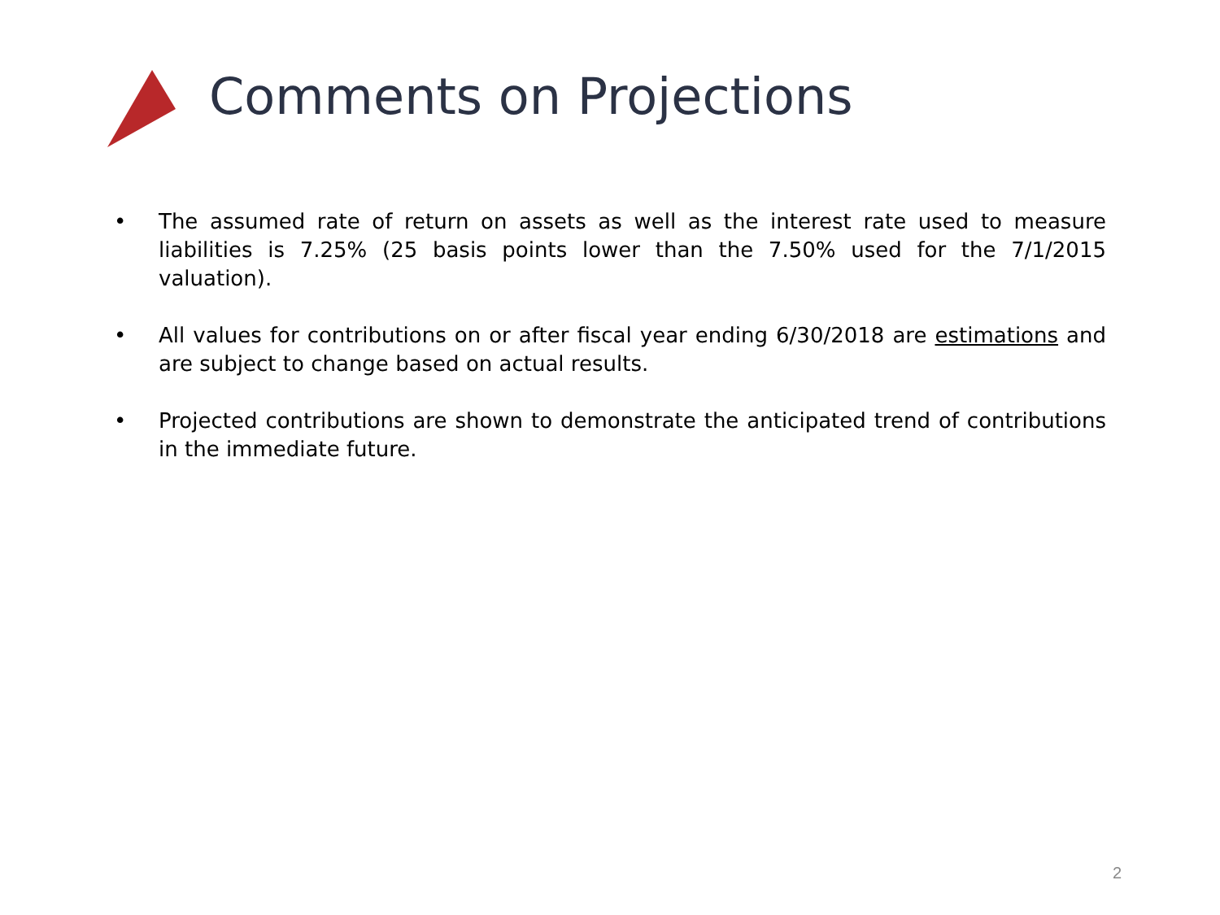Comments on Projections
• The assumed rate of return on assets as well as the interest rate used to measure liabilities is 7.25% (25 basis points lower than the 7.50% used for the 7/1/2015 valuation).
• All values for contributions on or after fiscal year ending 6/30/2018 are estimations and are subject to change based on actual results.
• Projected contributions are shown to demonstrate the anticipated trend of contributions in the immediate future.
2